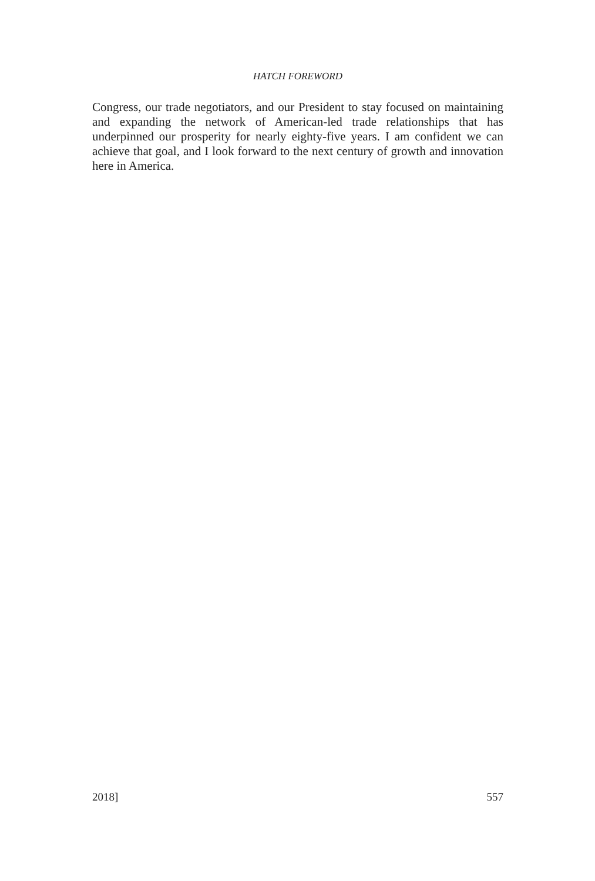HATCH FOREWORD
Congress, our trade negotiators, and our President to stay focused on maintaining and expanding the network of American-led trade relationships that has underpinned our prosperity for nearly eighty-five years. I am confident we can achieve that goal, and I look forward to the next century of growth and innovation here in America.
2018] 557